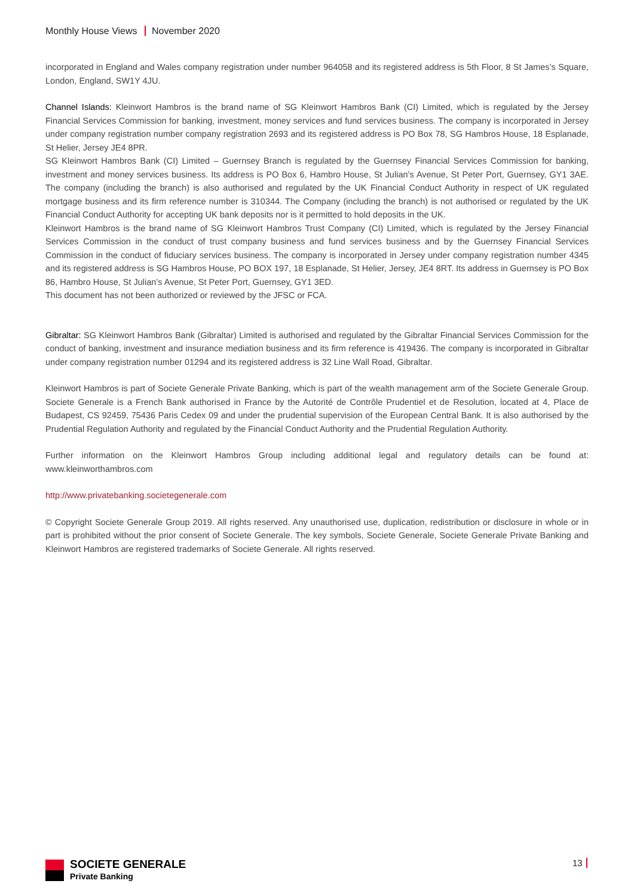Monthly House Views November 2020
incorporated in England and Wales company registration under number 964058 and its registered address is 5th Floor, 8 St James’s Square, London, England, SW1Y 4JU.
Channel Islands: Kleinwort Hambros is the brand name of SG Kleinwort Hambros Bank (CI) Limited, which is regulated by the Jersey Financial Services Commission for banking, investment, money services and fund services business. The company is incorporated in Jersey under company registration number company registration 2693 and its registered address is PO Box 78, SG Hambros House, 18 Esplanade, St Helier, Jersey JE4 8PR.
SG Kleinwort Hambros Bank (CI) Limited – Guernsey Branch is regulated by the Guernsey Financial Services Commission for banking, investment and money services business. Its address is PO Box 6, Hambro House, St Julian’s Avenue, St Peter Port, Guernsey, GY1 3AE. The company (including the branch) is also authorised and regulated by the UK Financial Conduct Authority in respect of UK regulated mortgage business and its firm reference number is 310344. The Company (including the branch) is not authorised or regulated by the UK Financial Conduct Authority for accepting UK bank deposits nor is it permitted to hold deposits in the UK.
Kleinwort Hambros is the brand name of SG Kleinwort Hambros Trust Company (CI) Limited, which is regulated by the Jersey Financial Services Commission in the conduct of trust company business and fund services business and by the Guernsey Financial Services Commission in the conduct of fiduciary services business. The company is incorporated in Jersey under company registration number 4345 and its registered address is SG Hambros House, PO BOX 197, 18 Esplanade, St Helier, Jersey, JE4 8RT. Its address in Guernsey is PO Box 86, Hambro House, St Julian’s Avenue, St Peter Port, Guernsey, GY1 3ED.
This document has not been authorized or reviewed by the JFSC or FCA.
Gibraltar: SG Kleinwort Hambros Bank (Gibraltar) Limited is authorised and regulated by the Gibraltar Financial Services Commission for the conduct of banking, investment and insurance mediation business and its firm reference is 419436. The company is incorporated in Gibraltar under company registration number 01294 and its registered address is 32 Line Wall Road, Gibraltar.
Kleinwort Hambros is part of Societe Generale Private Banking, which is part of the wealth management arm of the Societe Generale Group. Societe Generale is a French Bank authorised in France by the Autorité de Contrôle Prudentiel et de Resolution, located at 4, Place de Budapest, CS 92459, 75436 Paris Cedex 09 and under the prudential supervision of the European Central Bank. It is also authorised by the Prudential Regulation Authority and regulated by the Financial Conduct Authority and the Prudential Regulation Authority.
Further information on the Kleinwort Hambros Group including additional legal and regulatory details can be found at: www.kleinworthambros.com
http://www.privatebanking.societegenerale.com
© Copyright Societe Generale Group 2019. All rights reserved. Any unauthorised use, duplication, redistribution or disclosure in whole or in part is prohibited without the prior consent of Societe Generale. The key symbols, Societe Generale, Societe Generale Private Banking and Kleinwort Hambros are registered trademarks of Societe Generale. All rights reserved.
SOCIETE GENERALE
Private Banking
13